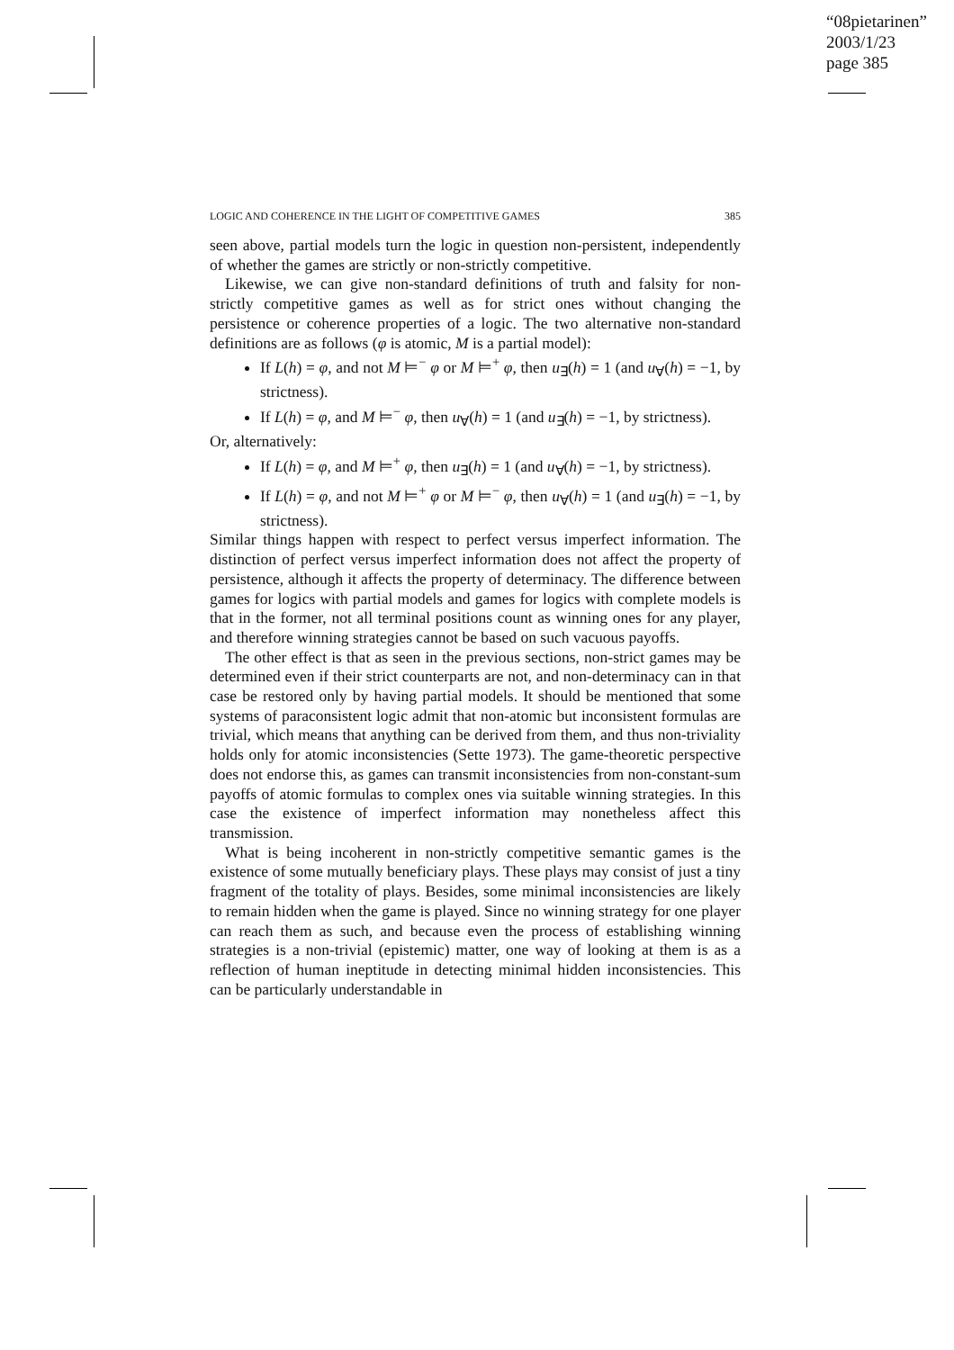“08pietarinen”
2003/1/23
page 385
LOGIC AND COHERENCE IN THE LIGHT OF COMPETITIVE GAMES 385
seen above, partial models turn the logic in question non-persistent, independently of whether the games are strictly or non-strictly competitive.
Likewise, we can give non-standard definitions of truth and falsity for non-strictly competitive games as well as for strict ones without changing the persistence or coherence properties of a logic. The two alternative non-standard definitions are as follows (φ is atomic, M is a partial model):
If L(h) = φ, and not M ⊨<sup>−</sup> φ or M ⊨<sup>+</sup> φ, then u<sub>∃</sub>(h) = 1 (and u<sub>∀</sub>(h) = −1, by strictness).
If L(h) = φ, and M ⊨<sup>−</sup> φ, then u<sub>∀</sub>(h) = 1 (and u<sub>∃</sub>(h) = −1, by strictness).
Or, alternatively:
If L(h) = φ, and M ⊨<sup>+</sup> φ, then u<sub>∃</sub>(h) = 1 (and u<sub>∀</sub>(h) = −1, by strictness).
If L(h) = φ, and not M ⊨<sup>+</sup> φ or M ⊨<sup>−</sup> φ, then u<sub>∀</sub>(h) = 1 (and u<sub>∃</sub>(h) = −1, by strictness).
Similar things happen with respect to perfect versus imperfect information. The distinction of perfect versus imperfect information does not affect the property of persistence, although it affects the property of determinacy. The difference between games for logics with partial models and games for logics with complete models is that in the former, not all terminal positions count as winning ones for any player, and therefore winning strategies cannot be based on such vacuous payoffs.
The other effect is that as seen in the previous sections, non-strict games may be determined even if their strict counterparts are not, and non-determinacy can in that case be restored only by having partial models. It should be mentioned that some systems of paraconsistent logic admit that non-atomic but inconsistent formulas are trivial, which means that anything can be derived from them, and thus non-triviality holds only for atomic inconsistencies (Sette 1973). The game-theoretic perspective does not endorse this, as games can transmit inconsistencies from non-constant-sum payoffs of atomic formulas to complex ones via suitable winning strategies. In this case the existence of imperfect information may nonetheless affect this transmission.
What is being incoherent in non-strictly competitive semantic games is the existence of some mutually beneficiary plays. These plays may consist of just a tiny fragment of the totality of plays. Besides, some minimal inconsistencies are likely to remain hidden when the game is played. Since no winning strategy for one player can reach them as such, and because even the process of establishing winning strategies is a non-trivial (epistemic) matter, one way of looking at them is as a reflection of human ineptitude in detecting minimal hidden inconsistencies. This can be particularly understandable in